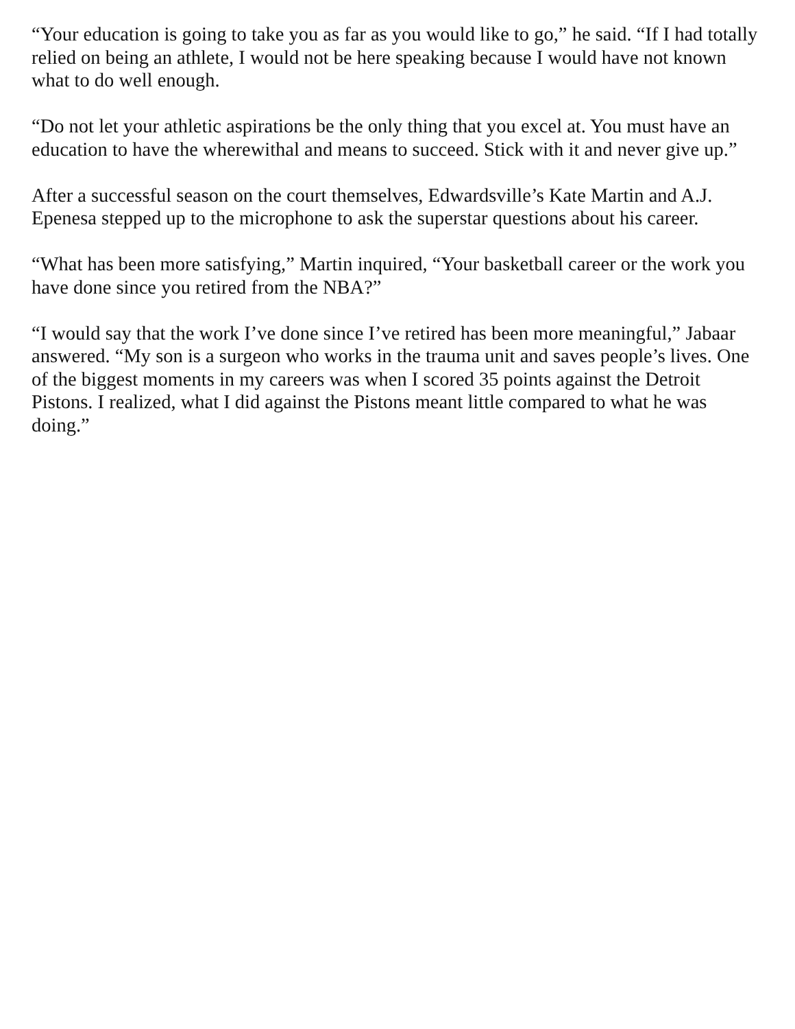“Your education is going to take you as far as you would like to go,” he said. “If I had totally relied on being an athlete, I would not be here speaking because I would have not known what to do well enough.
“Do not let your athletic aspirations be the only thing that you excel at. You must have an education to have the wherewithal and means to succeed. Stick with it and never give up.”
After a successful season on the court themselves, Edwardsville’s Kate Martin and A.J. Epenesa stepped up to the microphone to ask the superstar questions about his career.
“What has been more satisfying,” Martin inquired, “Your basketball career or the work you have done since you retired from the NBA?”
“I would say that the work I’ve done since I’ve retired has been more meaningful,” Jabaar answered. “My son is a surgeon who works in the trauma unit and saves people’s lives. One of the biggest moments in my careers was when I scored 35 points against the Detroit Pistons. I realized, what I did against the Pistons meant little compared to what he was doing.”